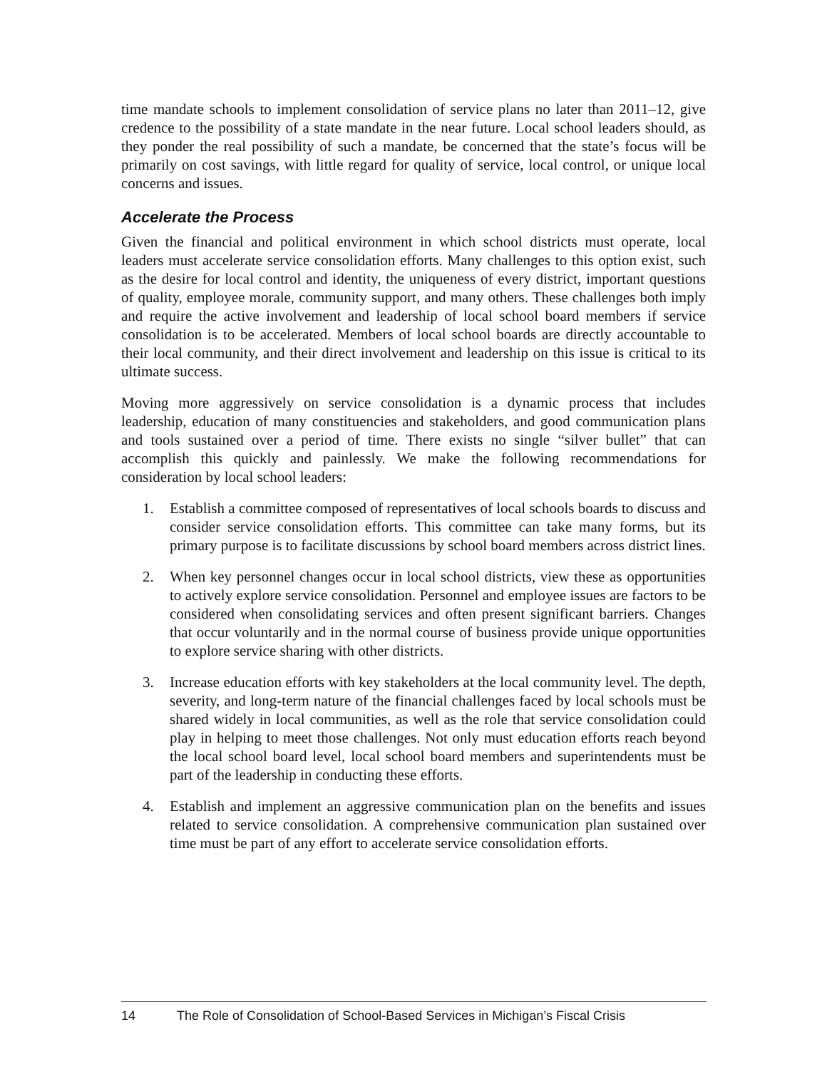time mandate schools to implement consolidation of service plans no later than 2011–12, give credence to the possibility of a state mandate in the near future. Local school leaders should, as they ponder the real possibility of such a mandate, be concerned that the state’s focus will be primarily on cost savings, with little regard for quality of service, local control, or unique local concerns and issues.
Accelerate the Process
Given the financial and political environment in which school districts must operate, local leaders must accelerate service consolidation efforts. Many challenges to this option exist, such as the desire for local control and identity, the uniqueness of every district, important questions of quality, employee morale, community support, and many others. These challenges both imply and require the active involvement and leadership of local school board members if service consolidation is to be accelerated. Members of local school boards are directly accountable to their local community, and their direct involvement and leadership on this issue is critical to its ultimate success.
Moving more aggressively on service consolidation is a dynamic process that includes leadership, education of many constituencies and stakeholders, and good communication plans and tools sustained over a period of time. There exists no single “silver bullet” that can accomplish this quickly and painlessly. We make the following recommendations for consideration by local school leaders:
1. Establish a committee composed of representatives of local schools boards to discuss and consider service consolidation efforts. This committee can take many forms, but its primary purpose is to facilitate discussions by school board members across district lines.
2. When key personnel changes occur in local school districts, view these as opportunities to actively explore service consolidation. Personnel and employee issues are factors to be considered when consolidating services and often present significant barriers. Changes that occur voluntarily and in the normal course of business provide unique opportunities to explore service sharing with other districts.
3. Increase education efforts with key stakeholders at the local community level. The depth, severity, and long-term nature of the financial challenges faced by local schools must be shared widely in local communities, as well as the role that service consolidation could play in helping to meet those challenges. Not only must education efforts reach beyond the local school board level, local school board members and superintendents must be part of the leadership in conducting these efforts.
4. Establish and implement an aggressive communication plan on the benefits and issues related to service consolidation. A comprehensive communication plan sustained over time must be part of any effort to accelerate service consolidation efforts.
14 The Role of Consolidation of School-Based Services in Michigan’s Fiscal Crisis